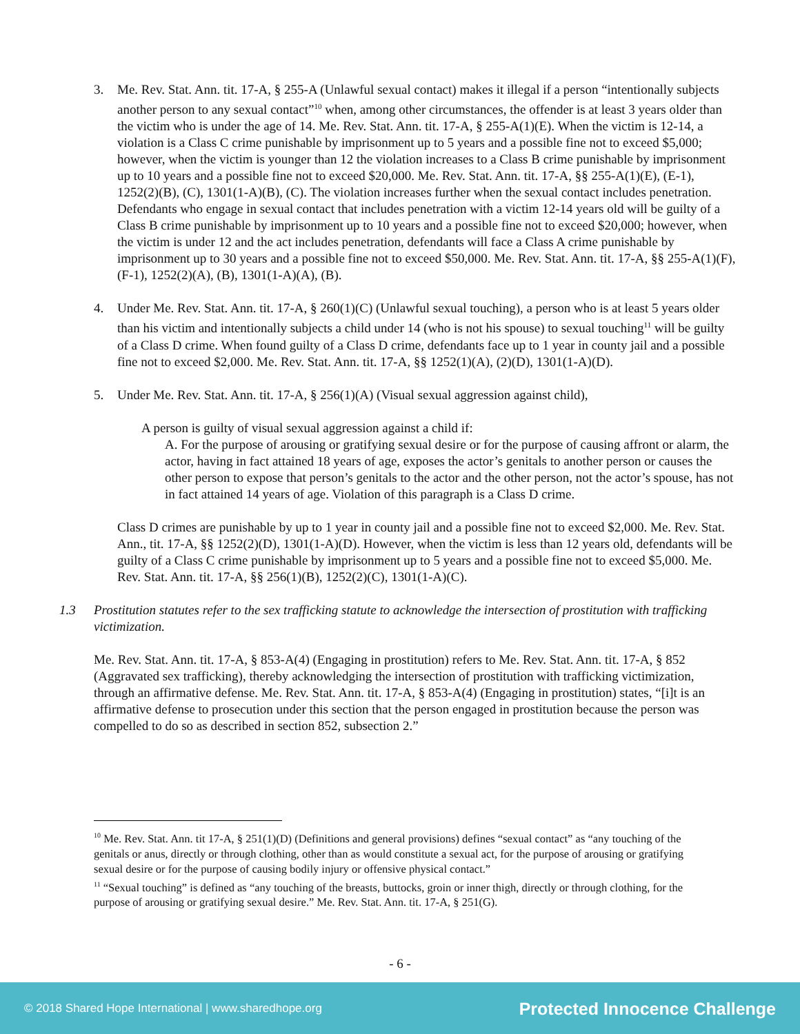3. Me. Rev. Stat. Ann. tit. 17-A, § 255-A (Unlawful sexual contact) makes it illegal if a person “intentionally subjects another person to any sexual contact”<sup>10</sup> when, among other circumstances, the offender is at least 3 years older than the victim who is under the age of 14. Me. Rev. Stat. Ann. tit. 17-A, § 255-A(1)(E). When the victim is 12-14, a violation is a Class C crime punishable by imprisonment up to 5 years and a possible fine not to exceed $5,000; however, when the victim is younger than 12 the violation increases to a Class B crime punishable by imprisonment up to 10 years and a possible fine not to exceed $20,000. Me. Rev. Stat. Ann. tit. 17-A, §§ 255-A(1)(E), (E-1), 1252(2)(B), (C), 1301(1-A)(B), (C). The violation increases further when the sexual contact includes penetration. Defendants who engage in sexual contact that includes penetration with a victim 12-14 years old will be guilty of a Class B crime punishable by imprisonment up to 10 years and a possible fine not to exceed $20,000; however, when the victim is under 12 and the act includes penetration, defendants will face a Class A crime punishable by imprisonment up to 30 years and a possible fine not to exceed $50,000. Me. Rev. Stat. Ann. tit. 17-A, §§ 255-A(1)(F), (F-1), 1252(2)(A), (B), 1301(1-A)(A), (B).
4. Under Me. Rev. Stat. Ann. tit. 17-A, § 260(1)(C) (Unlawful sexual touching), a person who is at least 5 years older than his victim and intentionally subjects a child under 14 (who is not his spouse) to sexual touching<sup>11</sup> will be guilty of a Class D crime. When found guilty of a Class D crime, defendants face up to 1 year in county jail and a possible fine not to exceed $2,000. Me. Rev. Stat. Ann. tit. 17-A, §§ 1252(1)(A), (2)(D), 1301(1-A)(D).
5. Under Me. Rev. Stat. Ann. tit. 17-A, § 256(1)(A) (Visual sexual aggression against child),
A person is guilty of visual sexual aggression against a child if:
A. For the purpose of arousing or gratifying sexual desire or for the purpose of causing affront or alarm, the actor, having in fact attained 18 years of age, exposes the actor’s genitals to another person or causes the other person to expose that person’s genitals to the actor and the other person, not the actor’s spouse, has not in fact attained 14 years of age. Violation of this paragraph is a Class D crime.
Class D crimes are punishable by up to 1 year in county jail and a possible fine not to exceed $2,000. Me. Rev. Stat. Ann., tit. 17-A, §§ 1252(2)(D), 1301(1-A)(D). However, when the victim is less than 12 years old, defendants will be guilty of a Class C crime punishable by imprisonment up to 5 years and a possible fine not to exceed $5,000. Me. Rev. Stat. Ann. tit. 17-A, §§ 256(1)(B), 1252(2)(C), 1301(1-A)(C).
1.3 Prostitution statutes refer to the sex trafficking statute to acknowledge the intersection of prostitution with trafficking victimization.
Me. Rev. Stat. Ann. tit. 17-A, § 853-A(4) (Engaging in prostitution) refers to Me. Rev. Stat. Ann. tit. 17-A, § 852 (Aggravated sex trafficking), thereby acknowledging the intersection of prostitution with trafficking victimization, through an affirmative defense. Me. Rev. Stat. Ann. tit. 17-A, § 853-A(4) (Engaging in prostitution) states, “[i]t is an affirmative defense to prosecution under this section that the person engaged in prostitution because the person was compelled to do so as described in section 852, subsection 2.”
<sup>10</sup> Me. Rev. Stat. Ann. tit 17-A, § 251(1)(D) (Definitions and general provisions) defines “sexual contact” as “any touching of the genitals or anus, directly or through clothing, other than as would constitute a sexual act, for the purpose of arousing or gratifying sexual desire or for the purpose of causing bodily injury or offensive physical contact.”
<sup>11</sup> “Sexual touching” is defined as “any touching of the breasts, buttocks, groin or inner thigh, directly or through clothing, for the purpose of arousing or gratifying sexual desire.” Me. Rev. Stat. Ann. tit. 17-A, § 251(G).
- 6 -
© 2018 Shared Hope International | www.sharedhope.org Protected Innocence Challenge